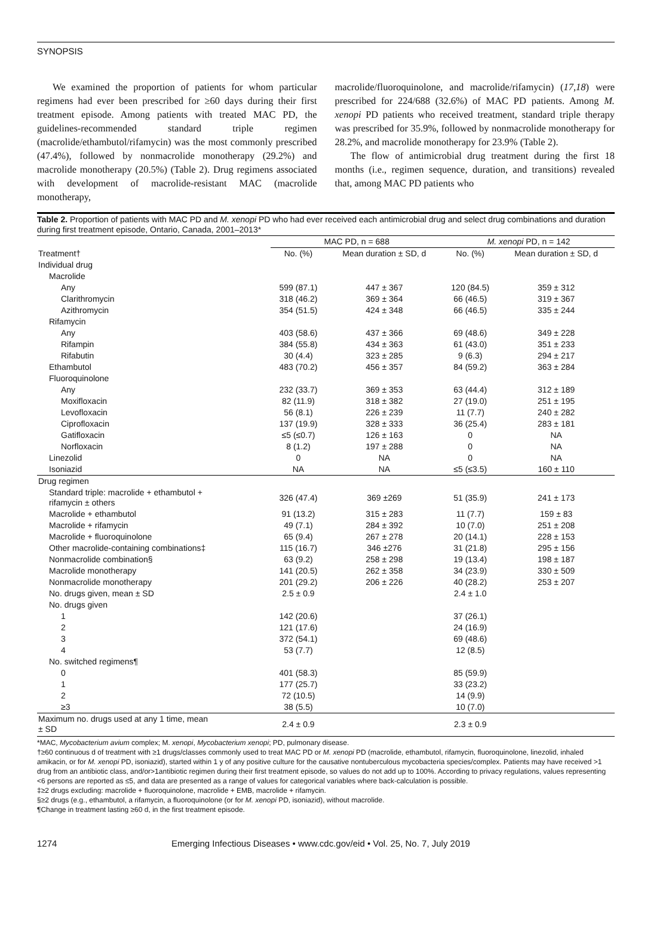SYNOPSIS
We examined the proportion of patients for whom particular regimens had ever been prescribed for ≥60 days during their first treatment episode. Among patients with treated MAC PD, the guidelines-recommended standard triple regimen (macrolide/ethambutol/rifamycin) was the most commonly prescribed (47.4%), followed by nonmacrolide monotherapy (29.2%) and macrolide monotherapy (20.5%) (Table 2). Drug regimens associated with development of macrolide-resistant MAC (macrolide monotherapy,
macrolide/fluoroquinolone, and macrolide/rifamycin) (17,18) were prescribed for 224/688 (32.6%) of MAC PD patients. Among M. xenopi PD patients who received treatment, standard triple therapy was prescribed for 35.9%, followed by nonmacrolide monotherapy for 28.2%, and macrolide monotherapy for 23.9% (Table 2).
The flow of antimicrobial drug treatment during the first 18 months (i.e., regimen sequence, duration, and transitions) revealed that, among MAC PD patients who
Table 2. Proportion of patients with MAC PD and M. xenopi PD who had ever received each antimicrobial drug and select drug combinations and duration during first treatment episode, Ontario, Canada, 2001–2013*
| | MAC PD, n = 688 | | M. xenopi PD, n = 142 | |
| --- | --- | --- | --- | --- |
| Treatment† | No. (%) | Mean duration ± SD, d | No. (%) | Mean duration ± SD, d |
| Individual drug | | | | |
| Macrolide | | | | |
| Any | 599 (87.1) | 447 ± 367 | 120 (84.5) | 359 ± 312 |
| Clarithromycin | 318 (46.2) | 369 ± 364 | 66 (46.5) | 319 ± 367 |
| Azithromycin | 354 (51.5) | 424 ± 348 | 66 (46.5) | 335 ± 244 |
| Rifamycin | | | | |
| Any | 403 (58.6) | 437 ± 366 | 69 (48.6) | 349 ± 228 |
| Rifampin | 384 (55.8) | 434 ± 363 | 61 (43.0) | 351 ± 233 |
| Rifabutin | 30 (4.4) | 323 ± 285 | 9 (6.3) | 294 ± 217 |
| Ethambutol | 483 (70.2) | 456 ± 357 | 84 (59.2) | 363 ± 284 |
| Fluoroquinolone | | | | |
| Any | 232 (33.7) | 369 ± 353 | 63 (44.4) | 312 ± 189 |
| Moxifloxacin | 82 (11.9) | 318 ± 382 | 27 (19.0) | 251 ± 195 |
| Levofloxacin | 56 (8.1) | 226 ± 239 | 11 (7.7) | 240 ± 282 |
| Ciprofloxacin | 137 (19.9) | 328 ± 333 | 36 (25.4) | 283 ± 181 |
| Gatifloxacin | ≤5 (≤0.7) | 126 ± 163 | 0 | NA |
| Norfloxacin | 8 (1.2) | 197 ± 288 | 0 | NA |
| Linezolid | 0 | NA | 0 | NA |
| Isoniazid | NA | NA | ≤5 (≤3.5) | 160 ± 110 |
| Drug regimen | | | | |
| Standard triple: macrolide + ethambutol + rifamycin ± others | 326 (47.4) | 369 ±269 | 51 (35.9) | 241 ± 173 |
| Macrolide + ethambutol | 91 (13.2) | 315 ± 283 | 11 (7.7) | 159 ± 83 |
| Macrolide + rifamycin | 49 (7.1) | 284 ± 392 | 10 (7.0) | 251 ± 208 |
| Macrolide + fluoroquinolone | 65 (9.4) | 267 ± 278 | 20 (14.1) | 228 ± 153 |
| Other macrolide-containing combinations‡ | 115 (16.7) | 346 ±276 | 31 (21.8) | 295 ± 156 |
| Nonmacrolide combination§ | 63 (9.2) | 258 ± 298 | 19 (13.4) | 198 ± 187 |
| Macrolide monotherapy | 141 (20.5) | 262 ± 358 | 34 (23.9) | 330 ± 509 |
| Nonmacrolide monotherapy | 201 (29.2) | 206 ± 226 | 40 (28.2) | 253 ± 207 |
| No. drugs given, mean ± SD | 2.5 ± 0.9 | | 2.4 ± 1.0 | |
| No. drugs given | | | | |
| 1 | 142 (20.6) | | 37 (26.1) | |
| 2 | 121 (17.6) | | 24 (16.9) | |
| 3 | 372 (54.1) | | 69 (48.6) | |
| 4 | 53 (7.7) | | 12 (8.5) | |
| No. switched regimens¶ | | | | |
| 0 | 401 (58.3) | | 85 (59.9) | |
| 1 | 177 (25.7) | | 33 (23.2) | |
| 2 | 72 (10.5) | | 14 (9.9) | |
| ≥3 | 38 (5.5) | | 10 (7.0) | |
| Maximum no. drugs used at any 1 time, mean ± SD | 2.4 ± 0.9 | | 2.3 ± 0.9 | |
*MAC, Mycobacterium avium complex; M. xenopi, Mycobacterium xenopi; PD, pulmonary disease.
†≥60 continuous d of treatment with ≥1 drugs/classes commonly used to treat MAC PD or M. xenopi PD (macrolide, ethambutol, rifamycin, fluoroquinolone, linezolid, inhaled amikacin, or for M. xenopi PD, isoniazid), started within 1 y of any positive culture for the causative nontuberculous mycobacteria species/complex. Patients may have received >1 drug from an antibiotic class, and/or>1antibiotic regimen during their first treatment episode, so values do not add up to 100%. According to privacy regulations, values representing <6 persons are reported as ≤5, and data are presented as a range of values for categorical variables where back-calculation is possible.
‡≥2 drugs excluding: macrolide + fluoroquinolone, macrolide + EMB, macrolide + rifamycin.
§≥2 drugs (e.g., ethambutol, a rifamycin, a fluoroquinolone (or for M. xenopi PD, isoniazid), without macrolide.
¶Change in treatment lasting ≥60 d, in the first treatment episode.
1274 Emerging Infectious Diseases • www.cdc.gov/eid • Vol. 25, No. 7, July 2019